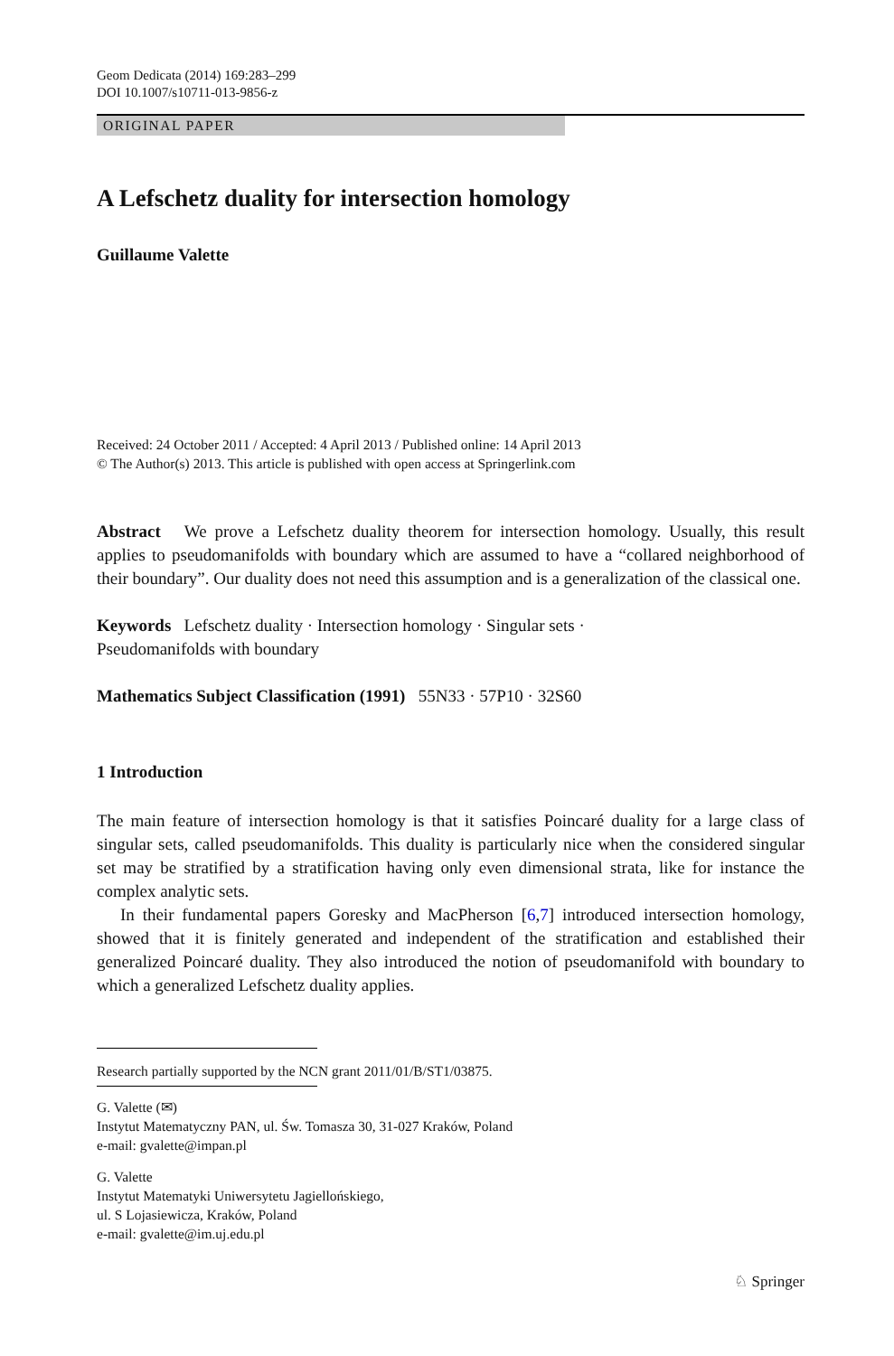Geom Dedicata (2014) 169:283–299
DOI 10.1007/s10711-013-9856-z
ORIGINAL PAPER
A Lefschetz duality for intersection homology
Guillaume Valette
Received: 24 October 2011 / Accepted: 4 April 2013 / Published online: 14 April 2013
© The Author(s) 2013. This article is published with open access at Springerlink.com
Abstract We prove a Lefschetz duality theorem for intersection homology. Usually, this result applies to pseudomanifolds with boundary which are assumed to have a “collared neighborhood of their boundary”. Our duality does not need this assumption and is a generalization of the classical one.
Keywords Lefschetz duality · Intersection homology · Singular sets ·
Pseudomanifolds with boundary
Mathematics Subject Classification (1991) 55N33 · 57P10 · 32S60
1 Introduction
The main feature of intersection homology is that it satisfies Poincaré duality for a large class of singular sets, called pseudomanifolds. This duality is particularly nice when the considered singular set may be stratified by a stratification having only even dimensional strata, like for instance the complex analytic sets.
In their fundamental papers Goresky and MacPherson [6,7] introduced intersection homology, showed that it is finitely generated and independent of the stratification and established their generalized Poincaré duality. They also introduced the notion of pseudomanifold with boundary to which a generalized Lefschetz duality applies.
Research partially supported by the NCN grant 2011/01/B/ST1/03875.
G. Valette (✉)
Instytut Matematyczny PAN, ul. Św. Tomasza 30, 31-027 Kraków, Poland
e-mail: gvalette@impan.pl
G. Valette
Instytut Matematyki Uniwersytetu Jagiellońskiego,
ul. S Lojasiewicza, Kraków, Poland
e-mail: gvalette@im.uj.edu.pl
♘ Springer